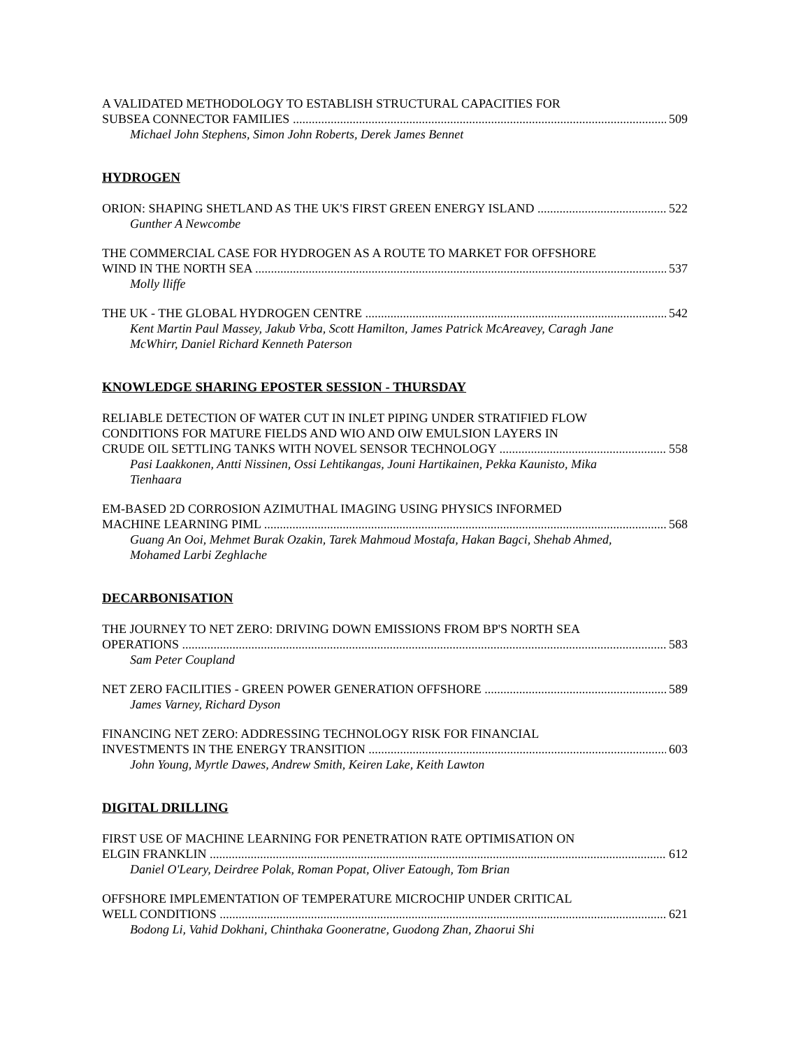A VALIDATED METHODOLOGY TO ESTABLISH STRUCTURAL CAPACITIES FOR
SUBSEA CONNECTOR FAMILIES 509
Michael John Stephens, Simon John Roberts, Derek James Bennet
HYDROGEN
ORION: SHAPING SHETLAND AS THE UK'S FIRST GREEN ENERGY ISLAND 522
Gunther A Newcombe
THE COMMERCIAL CASE FOR HYDROGEN AS A ROUTE TO MARKET FOR OFFSHORE
WIND IN THE NORTH SEA 537
Molly lliffe
THE UK - THE GLOBAL HYDROGEN CENTRE 542
Kent Martin Paul Massey, Jakub Vrba, Scott Hamilton, James Patrick McAreavey, Caragh Jane McWhirr, Daniel Richard Kenneth Paterson
KNOWLEDGE SHARING EPOSTER SESSION - THURSDAY
RELIABLE DETECTION OF WATER CUT IN INLET PIPING UNDER STRATIFIED FLOW
CONDITIONS FOR MATURE FIELDS AND WIO AND OIW EMULSION LAYERS IN
CRUDE OIL SETTLING TANKS WITH NOVEL SENSOR TECHNOLOGY 558
Pasi Laakkonen, Antti Nissinen, Ossi Lehtikangas, Jouni Hartikainen, Pekka Kaunisto, Mika Tienhaara
EM-BASED 2D CORROSION AZIMUTHAL IMAGING USING PHYSICS INFORMED
MACHINE LEARNING PIML 568
Guang An Ooi, Mehmet Burak Ozakin, Tarek Mahmoud Mostafa, Hakan Bagci, Shehab Ahmed, Mohamed Larbi Zeghlache
DECARBONISATION
THE JOURNEY TO NET ZERO: DRIVING DOWN EMISSIONS FROM BP'S NORTH SEA
OPERATIONS 583
Sam Peter Coupland
NET ZERO FACILITIES - GREEN POWER GENERATION OFFSHORE 589
James Varney, Richard Dyson
FINANCING NET ZERO: ADDRESSING TECHNOLOGY RISK FOR FINANCIAL
INVESTMENTS IN THE ENERGY TRANSITION 603
John Young, Myrtle Dawes, Andrew Smith, Keiren Lake, Keith Lawton
DIGITAL DRILLING
FIRST USE OF MACHINE LEARNING FOR PENETRATION RATE OPTIMISATION ON
ELGIN FRANKLIN 612
Daniel O'Leary, Deirdree Polak, Roman Popat, Oliver Eatough, Tom Brian
OFFSHORE IMPLEMENTATION OF TEMPERATURE MICROCHIP UNDER CRITICAL
WELL CONDITIONS 621
Bodong Li, Vahid Dokhani, Chinthaka Gooneratne, Guodong Zhan, Zhaorui Shi